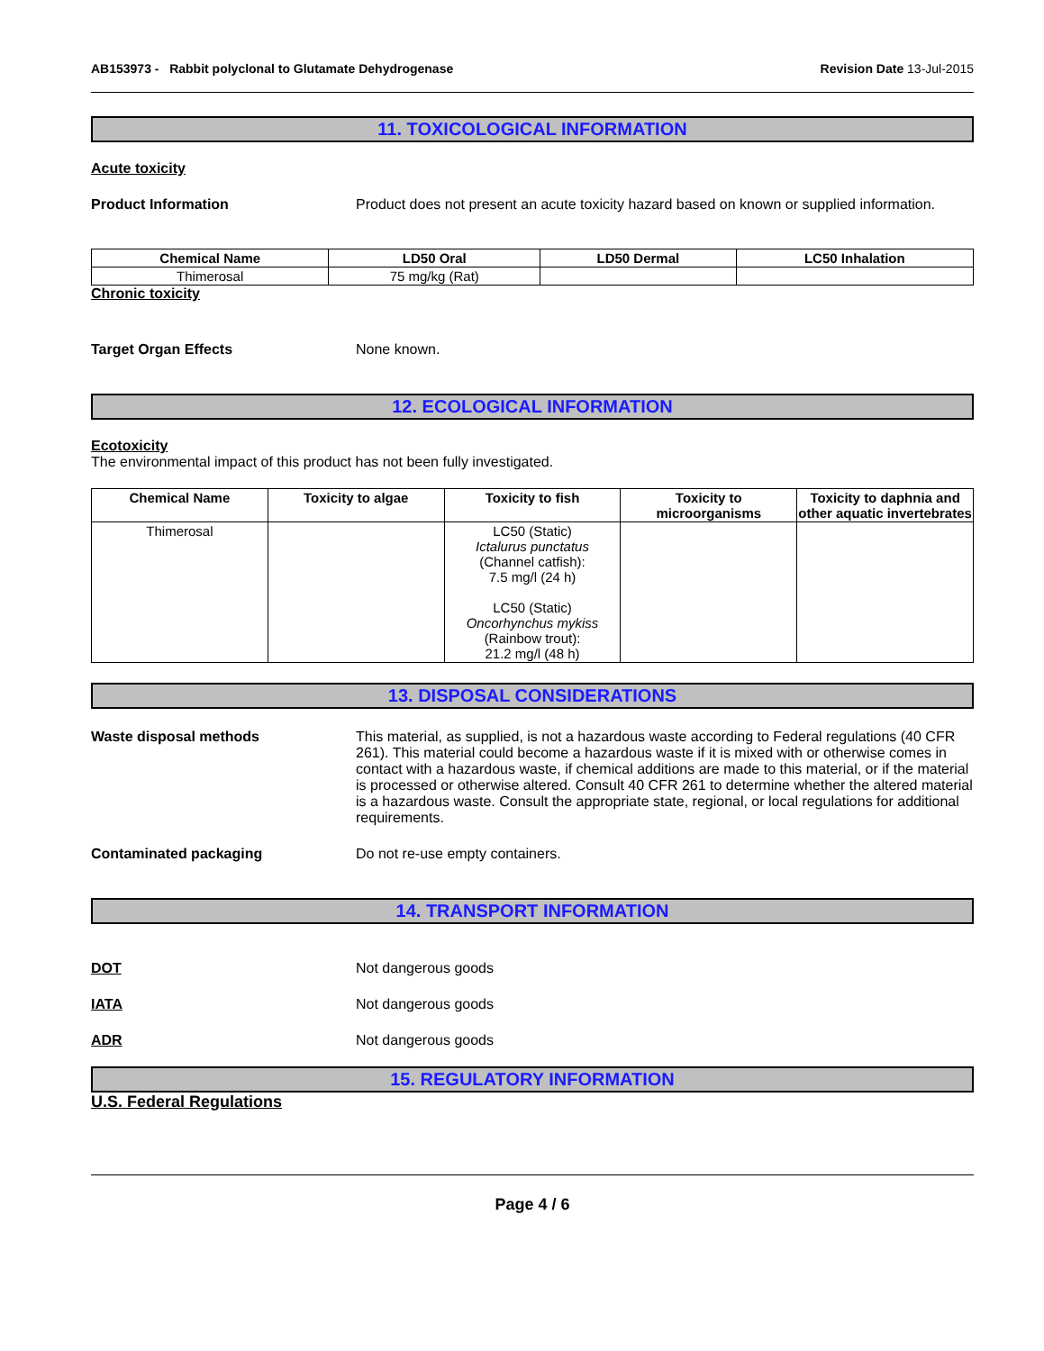AB153973 - Rabbit polyclonal to Glutamate Dehydrogenase Revision Date 13-Jul-2015
11. TOXICOLOGICAL INFORMATION
Acute toxicity
Product Information Product does not present an acute toxicity hazard based on known or supplied information.
| Chemical Name | LD50 Oral | LD50 Dermal | LC50 Inhalation |
| --- | --- | --- | --- |
| Thimerosal | 75 mg/kg (Rat) | | |
Chronic toxicity
Target Organ Effects None known.
12. ECOLOGICAL INFORMATION
Ecotoxicity
The environmental impact of this product has not been fully investigated.
| Chemical Name | Toxicity to algae | Toxicity to fish | Toxicity to microorganisms | Toxicity to daphnia and other aquatic invertebrates |
| --- | --- | --- | --- | --- |
| Thimerosal | | LC50 (Static) Ictalurus punctatus (Channel catfish): 7.5 mg/l (24 h) LC50 (Static) Oncorhynchus mykiss (Rainbow trout): 21.2 mg/l (48 h) | | |
13. DISPOSAL CONSIDERATIONS
Waste disposal methods This material, as supplied, is not a hazardous waste according to Federal regulations (40 CFR 261). This material could become a hazardous waste if it is mixed with or otherwise comes in contact with a hazardous waste, if chemical additions are made to this material, or if the material is processed or otherwise altered. Consult 40 CFR 261 to determine whether the altered material is a hazardous waste. Consult the appropriate state, regional, or local regulations for additional requirements.
Contaminated packaging Do not re-use empty containers.
14. TRANSPORT INFORMATION
DOT Not dangerous goods
IATA Not dangerous goods
ADR Not dangerous goods
15. REGULATORY INFORMATION
U.S. Federal Regulations
Page 4 / 6